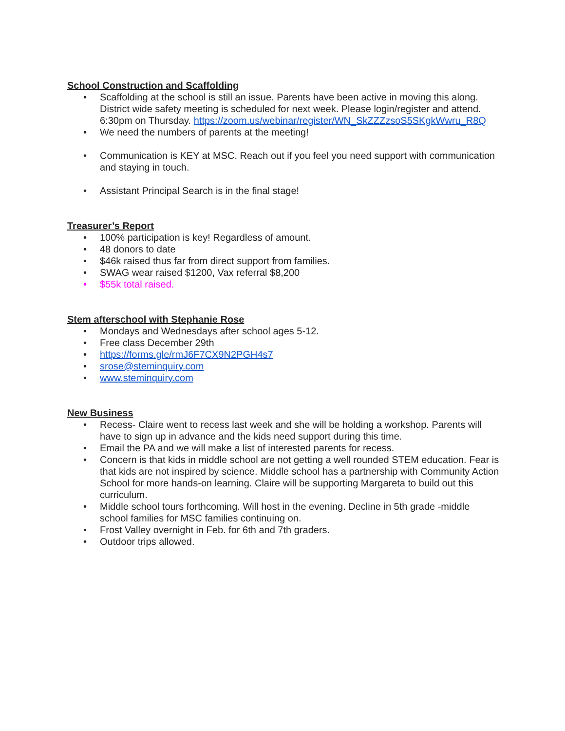School Construction and Scaffolding
Scaffolding at the school is still an issue. Parents have been active in moving this along. District wide safety meeting is scheduled for next week. Please login/register and attend. 6:30pm on Thursday. https://zoom.us/webinar/register/WN_SkZZZzsoS5SKgkWwru_R8Q
We need the numbers of parents at the meeting!
Communication is KEY at MSC. Reach out if you feel you need support with communication and staying in touch.
Assistant Principal Search is in the final stage!
Treasurer’s Report
100% participation is key! Regardless of amount.
48 donors to date
$46k raised thus far from direct support from families.
SWAG wear raised $1200, Vax referral $8,200
$55k total raised.
Stem afterschool with Stephanie Rose
Mondays and Wednesdays after school ages 5-12.
Free class December 29th
https://forms.gle/rmJ6F7CX9N2PGH4s7
srose@steminquiry.com
www.steminquiry.com
New Business
Recess- Claire went to recess last week and she will be holding a workshop. Parents will have to sign up in advance and the kids need support during this time.
Email the PA and we will make a list of interested parents for recess.
Concern is that kids in middle school are not getting a well rounded STEM education. Fear is that kids are not inspired by science. Middle school has a partnership with Community Action School for more hands-on learning. Claire will be supporting Margareta to build out this curriculum.
Middle school tours forthcoming. Will host in the evening. Decline in 5th grade -middle school families for MSC families continuing on.
Frost Valley overnight in Feb. for 6th and 7th graders.
Outdoor trips allowed.